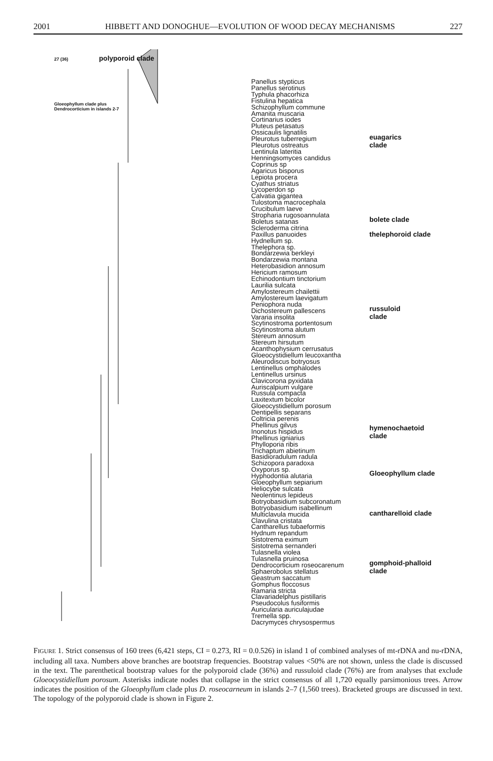2001 HIBBETT AND DONOGHUE—EVOLUTION OF WOOD DECAY MECHANISMS 227
27 (36) polyporoid clade
Gloeophyllum clade plus Dendrocorticium in islands 2-7
Panellus stypticus
Panellus serotinus
Typhula phacorhiza
Fistulina hepatica
Schizophyllum commune
Amanita muscaria
Cortinarius iodes
Pluteus petasatus
Ossicaulis lignatilis
Pleurotus tuberregium
Pleurotus ostreatus
Lentinula lateritia
Henningsomyces candidus
Coprinus sp
Agaricus bisporus
Lepiota procera
Cyathus striatus
Lycoperdon sp
Calvatia gigantea
Tulostoma macrocephala
Crucibulum laeve
Stropharia rugosoannulata
Boletus satanas
Scleroderma citrina
Paxillus panuoides
Hydnellum sp.
Thelephora sp.
Bondarzewia berkleyi
Bondarzewia montana
Heterobasidion annosum
Hericium ramosum
Echinodontium tinctorium
Laurilia sulcata
Amylostereum chailettii
Amylostereum laevigatum
Peniophora nuda
Dichostereum pallescens
Vararia insolita
Scytinostroma portentosum
Scytinostroma alutum
Stereum annosum
Stereum hirsutum
Acanthophysium cerrusatus
Gloeocystidiellum leucoxantha
Aleurodiscus botryosus
Lentinellus omphalodes
Lentinellus ursinus
Clavicorona pyxidata
Auriscalpium vulgare
Russula compacta
Laxitextum bicolor
Gloeocystidiellum porosum
Dentipellis separans
Coltricia perenis
Phellinus gilvus
Inonotus hispidus
Phellinus igniarius
Phylloporia ribis
Trichaptum abietinum
Basidioradulum radula
Schizopora paradoxa
Oxyporus sp.
Hyphodontia alutaria
Gloeophyllum sepiarium
Heliocybe sulcata
Neolentinus lepideus
Botryobasidium subcoronatum
Botryobasidium isabellinum
Multiclavula mucida
Clavulina cristata
Cantharellus tubaeformis
Hydnum repandum
Sistotrema eximum
Sistotrema sernanderi
Tulasnella violea
Tulasnella pruinosa
Dendrocorticium roseocarenum
Sphaerobolus stellatus
Geastrum saccatum
Gomphus floccosus
Ramaria stricta
Clavariadelphus pistillaris
Pseudocolus fusiformis
Auricularia auriculajudae
Tremella spp.
Dacrymyces chrysospermus
euagarics
clade
bolete clade
thelephoroid clade
russuloid
clade
hymenochaetoid
clade
Gloeophyllum clade
cantharelloid clade
gomphoid-phalloid
clade
FIGURE 1. Strict consensus of 160 trees (6,421 steps, CI = 0.273, RI = 0.0.526) in island 1 of combined analyses of mt-rDNA and nu-rDNA, including all taxa. Numbers above branches are bootstrap frequencies. Bootstrap values <50% are not shown, unless the clade is discussed in the text. The parenthetical bootstrap values for the polyporoid clade (36%) and russuloid clade (76%) are from analyses that exclude Gloeocystidiellum porosum. Asterisks indicate nodes that collapse in the strict consensus of all 1,720 equally parsimonious trees. Arrow indicates the position of the Gloeophyllum clade plus D. roseocarneum in islands 2–7 (1,560 trees). Bracketed groups are discussed in text. The topology of the polyporoid clade is shown in Figure 2.